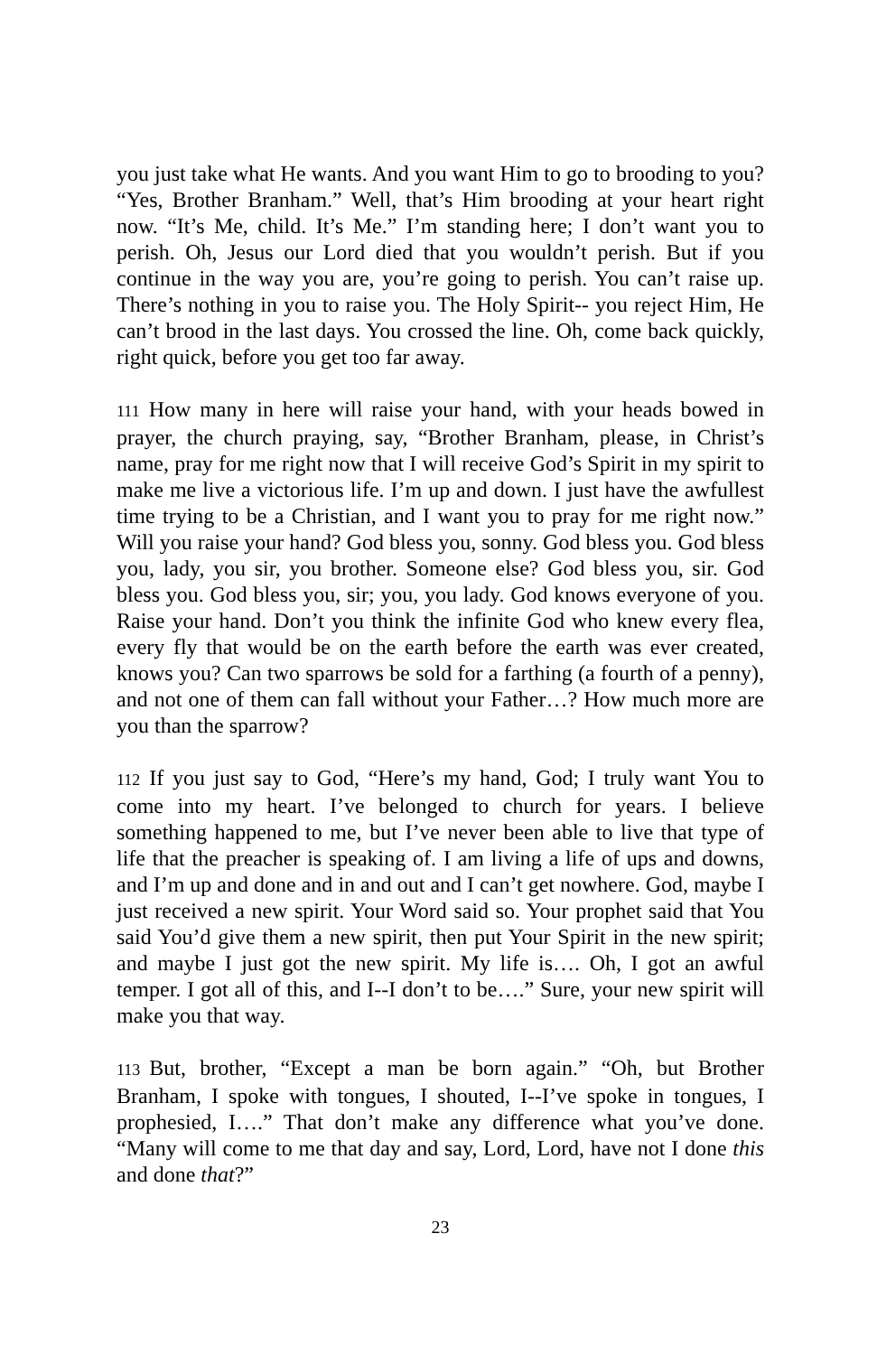you just take what He wants. And you want Him to go to brooding to you? “Yes, Brother Branham.” Well, that’s Him brooding at your heart right now. “It’s Me, child. It’s Me.” I’m standing here; I don’t want you to perish. Oh, Jesus our Lord died that you wouldn’t perish. But if you continue in the way you are, you’re going to perish. You can’t raise up. There’s nothing in you to raise you. The Holy Spirit-- you reject Him, He can’t brood in the last days. You crossed the line. Oh, come back quickly, right quick, before you get too far away.
111 How many in here will raise your hand, with your heads bowed in prayer, the church praying, say, “Brother Branham, please, in Christ’s name, pray for me right now that I will receive God’s Spirit in my spirit to make me live a victorious life. I’m up and down. I just have the awfullest time trying to be a Christian, and I want you to pray for me right now.” Will you raise your hand? God bless you, sonny. God bless you. God bless you, lady, you sir, you brother. Someone else? God bless you, sir. God bless you. God bless you, sir; you, you lady. God knows everyone of you. Raise your hand. Don’t you think the infinite God who knew every flea, every fly that would be on the earth before the earth was ever created, knows you? Can two sparrows be sold for a farthing (a fourth of a penny), and not one of them can fall without your Father…? How much more are you than the sparrow?
112 If you just say to God, “Here’s my hand, God; I truly want You to come into my heart. I’ve belonged to church for years. I believe something happened to me, but I’ve never been able to live that type of life that the preacher is speaking of. I am living a life of ups and downs, and I’m up and done and in and out and I can’t get nowhere. God, maybe I just received a new spirit. Your Word said so. Your prophet said that You said You’d give them a new spirit, then put Your Spirit in the new spirit; and maybe I just got the new spirit. My life is…. Oh, I got an awful temper. I got all of this, and I--I don’t to be….” Sure, your new spirit will make you that way.
113 But, brother, “Except a man be born again.” “Oh, but Brother Branham, I spoke with tongues, I shouted, I--I’ve spoke in tongues, I prophesied, I….” That don’t make any difference what you’ve done. “Many will come to me that day and say, Lord, Lord, have not I done this and done that?”
23